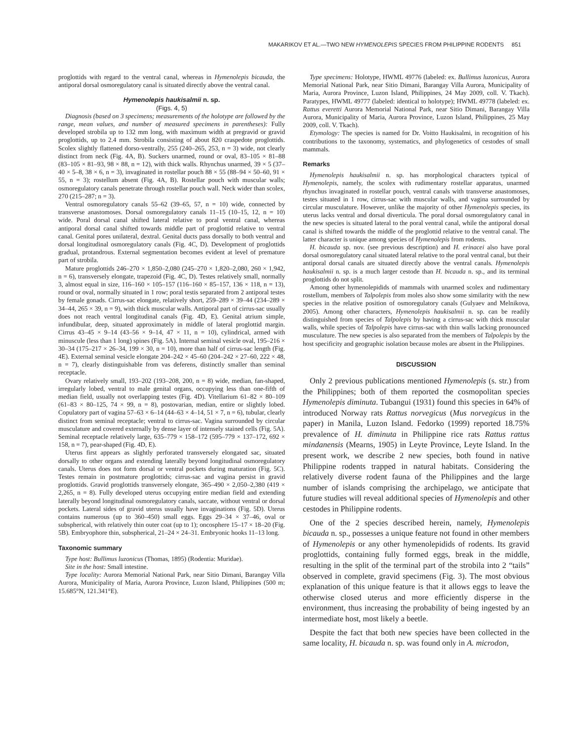MAKARIKOV ET AL.—TWO NEW HYMENOLEPIS SPECIES FROM PHILIPPINE RODENTS 851
proglottids with regard to the ventral canal, whereas in Hymenolepis bicauda, the antiporal dorsal osmoregulatory canal is situated directly above the ventral canal.
Hymenolepis haukisalmii n. sp.
(Figs. 4, 5)
Diagnosis (based on 3 specimens; measurements of the holotype are followed by the range, mean values, and number of measured specimens in parentheses): Fully developed strobila up to 132 mm long, with maximum width at pregravid or gravid proglottids, up to 2.4 mm. Strobila consisting of about 820 craspedote proglottids. Scolex slightly flattened dorso-ventrally, 255 (240–265, 253, n = 3) wide, not clearly distinct from neck (Fig. 4A, B). Suckers unarmed, round or oval, 83–105 × 81–88 (83–105 × 81–93, 98 × 88, n = 12), with thick walls. Rhynchus unarmed, 39 × 5 (37–40 × 5–8, 38 × 6, n = 3), invaginated in rostellar pouch 88 × 55 (88–94 × 50–60, 91 × 55, n = 3); rostellum absent (Fig. 4A, B). Rostellar pouch with muscular walls; osmoregulatory canals penetrate through rostellar pouch wall. Neck wider than scolex, 270 (215–287; n = 3).
Ventral osmoregulatory canals 55–62 (39–65, 57, n = 10) wide, connected by transverse anastomoses. Dorsal osmoregulatory canals 11–15 (10–15, 12, n = 10) wide. Poral dorsal canal shifted lateral relative to poral ventral canal, whereas antiporal dorsal canal shifted towards middle part of proglottid relative to ventral canal. Genital pores unilateral, dextral. Genital ducts pass dorsally to both ventral and dorsal longitudinal osmoregulatory canals (Fig. 4C, D). Development of proglottids gradual, protandrous. External segmentation becomes evident at level of premature part of strobila.
Mature proglottids 246–270 × 1,850–2,080 (245–270 × 1,820–2,080, 260 × 1,942, n = 6), transversely elongate, trapezoid (Fig. 4C, D). Testes relatively small, normally 3, almost equal in size, 116–160 × 105–157 (116–160 × 85–157, 136 × 118, n = 13), round or oval, normally situated in 1 row; poral testis separated from 2 antiporal testes by female gonads. Cirrus-sac elongate, relatively short, 259–289 × 39–44 (234–289 × 34–44, 265 × 39, n = 9), with thick muscular walls. Antiporal part of cirrus-sac usually does not reach ventral longitudinal canals (Fig. 4D, E). Genital atrium simple, infundibular, deep, situated approximately in middle of lateral proglottid margin. Cirrus 43–45 × 9–14 (43–56 × 9–14, 47 × 11, n = 10), cylindrical, armed with minuscule (less than 1 long) spines (Fig. 5A). Internal seminal vesicle oval, 195–216 × 30–34 (175–217 × 26–34, 199 × 30, n = 10), more than half of cirrus-sac length (Fig. 4E). External seminal vesicle elongate 204–242 × 45–60 (204–242 × 27–60, 222 × 48, n = 7), clearly distinguishable from vas deferens, distinctly smaller than seminal receptacle.
Ovary relatively small, 193–202 (193–208, 200, n = 8) wide, median, fan-shaped, irregularly lobed, ventral to male genital organs, occupying less than one-fifth of median field, usually not overlapping testes (Fig. 4D). Vitellarium 61–82 × 80–109 (61–83 × 80–125, 74 × 99, n = 8), postovarian, median, entire or slightly lobed. Copulatory part of vagina 57–63 × 6–14 (44–63 × 4–14, 51 × 7, n = 6), tubular, clearly distinct from seminal receptacle; ventral to cirrus-sac. Vagina surrounded by circular musculature and covered externally by dense layer of intensely stained cells (Fig. 5A). Seminal receptacle relatively large, 635–779 × 158–172 (595–779 × 137–172, 692 × 158, n = 7), pear-shaped (Fig. 4D, E).
Uterus first appears as slightly perforated transversely elongated sac, situated dorsally to other organs and extending laterally beyond longitudinal osmoregulatory canals. Uterus does not form dorsal or ventral pockets during maturation (Fig. 5C). Testes remain in postmature proglottids; cirrus-sac and vagina persist in gravid proglottids. Gravid proglottids transversely elongate, 365–490 × 2,050–2,380 (419 × 2,265, n = 8). Fully developed uterus occupying entire median field and extending laterally beyond longitudinal osmoregulatory canals, saccate, without ventral or dorsal pockets. Lateral sides of gravid uterus usually have invaginations (Fig. 5D). Uterus contains numerous (up to 360–450) small eggs. Eggs 29–34 × 37–46, oval or subspherical, with relatively thin outer coat (up to 1); oncosphere 15–17 × 18–20 (Fig. 5B). Embryophore thin, subspherical, 21–24 × 24–31. Embryonic hooks 11–13 long.
Taxonomic summary
Type host: Bullimus luzonicus (Thomas, 1895) (Rodentia: Muridae).
Site in the host: Small intestine.
Type locality: Aurora Memorial National Park, near Sitio Dimani, Barangay Villa Aurora, Municipality of Maria, Aurora Province, Luzon Island, Philippines (500 m; 15.685°N, 121.341°E).
Type specimens: Holotype, HWML 49776 (labeled: ex. Bullimus luzonicus, Aurora Memorial National Park, near Sitio Dimani, Barangay Villa Aurora, Municipality of Maria, Aurora Province, Luzon Island, Philippines, 24 May 2009, coll. V. Tkach). Paratypes, HWML 49777 (labeled: identical to holotype); HWML 49778 (labeled: ex. Rattus everetti Aurora Memorial National Park, near Sitio Dimani, Barangay Villa Aurora, Municipality of Maria, Aurora Province, Luzon Island, Philippines, 25 May 2009, coll. V. Tkach).
Etymology: The species is named for Dr. Voitto Haukisalmi, in recognition of his contributions to the taxonomy, systematics, and phylogenetics of cestodes of small mammals.
Remarks
Hymenolepis haukisalmii n. sp. has morphological characters typical of Hymenolepis, namely, the scolex with rudimentary rostellar apparatus, unarmed rhynchus invaginated in rostellar pouch, ventral canals with transverse anastomoses, testes situated in 1 row, cirrus-sac with muscular walls, and vagina surrounded by circular musculature. However, unlike the majority of other Hymenolepis species, its uterus lacks ventral and dorsal diverticula. The poral dorsal osmoregulatory canal in the new species is situated lateral to the poral ventral canal, while the antiporal dorsal canal is shifted towards the middle of the proglottid relative to the ventral canal. The latter character is unique among species of Hymenolepis from rodents.
H. bicauda sp. nov. (see previous description) and H. erinacei also have poral dorsal osmoregulatory canal situated lateral relative to the poral ventral canal, but their antiporal dorsal canals are situated directly above the ventral canals. Hymenolepis haukisalmii n. sp. is a much larger cestode than H. bicauda n. sp., and its terminal proglottids do not split.
Among other hymenolepidids of mammals with unarmed scolex and rudimentary rostellum, members of Talpolepis from moles also show some similarity with the new species in the relative position of osmoregulatory canals (Gulyaev and Melnikova, 2005). Among other characters, Hymenolepis haukisalmii n. sp. can be readily distinguished from species of Talpolepis by having a cirrus-sac with thick muscular walls, while species of Talpolepis have cirrus-sac with thin walls lacking pronounced musculature. The new species is also separated from the members of Talpolepis by the host specificity and geographic isolation because moles are absent in the Philippines.
DISCUSSION
Only 2 previous publications mentioned Hymenolepis (s. str.) from the Philippines; both of them reported the cosmopolitan species Hymenolepis diminuta. Tubangui (1931) found this species in 64% of introduced Norway rats Rattus norvegicus (Mus norvegicus in the paper) in Manila, Luzon Island. Fedorko (1999) reported 18.75% prevalence of H. diminuta in Philippine rice rats Rattus rattus mindanensis (Mearns, 1905) in Leyte Province, Leyte Island. In the present work, we describe 2 new species, both found in native Philippine rodents trapped in natural habitats. Considering the relatively diverse rodent fauna of the Philippines and the large number of islands comprising the archipelago, we anticipate that future studies will reveal additional species of Hymenolepis and other cestodes in Philippine rodents.
One of the 2 species described herein, namely, Hymenolepis bicauda n. sp., possesses a unique feature not found in other members of Hymenolepis or any other hymenolepidids of rodents. Its gravid proglottids, containing fully formed eggs, break in the middle, resulting in the split of the terminal part of the strobila into 2 “tails” observed in complete, gravid specimens (Fig. 3). The most obvious explanation of this unique feature is that it allows eggs to leave the otherwise closed uterus and more efficiently disperse in the environment, thus increasing the probability of being ingested by an intermediate host, most likely a beetle.
Despite the fact that both new species have been collected in the same locality, H. bicauda n. sp. was found only in A. microdon,